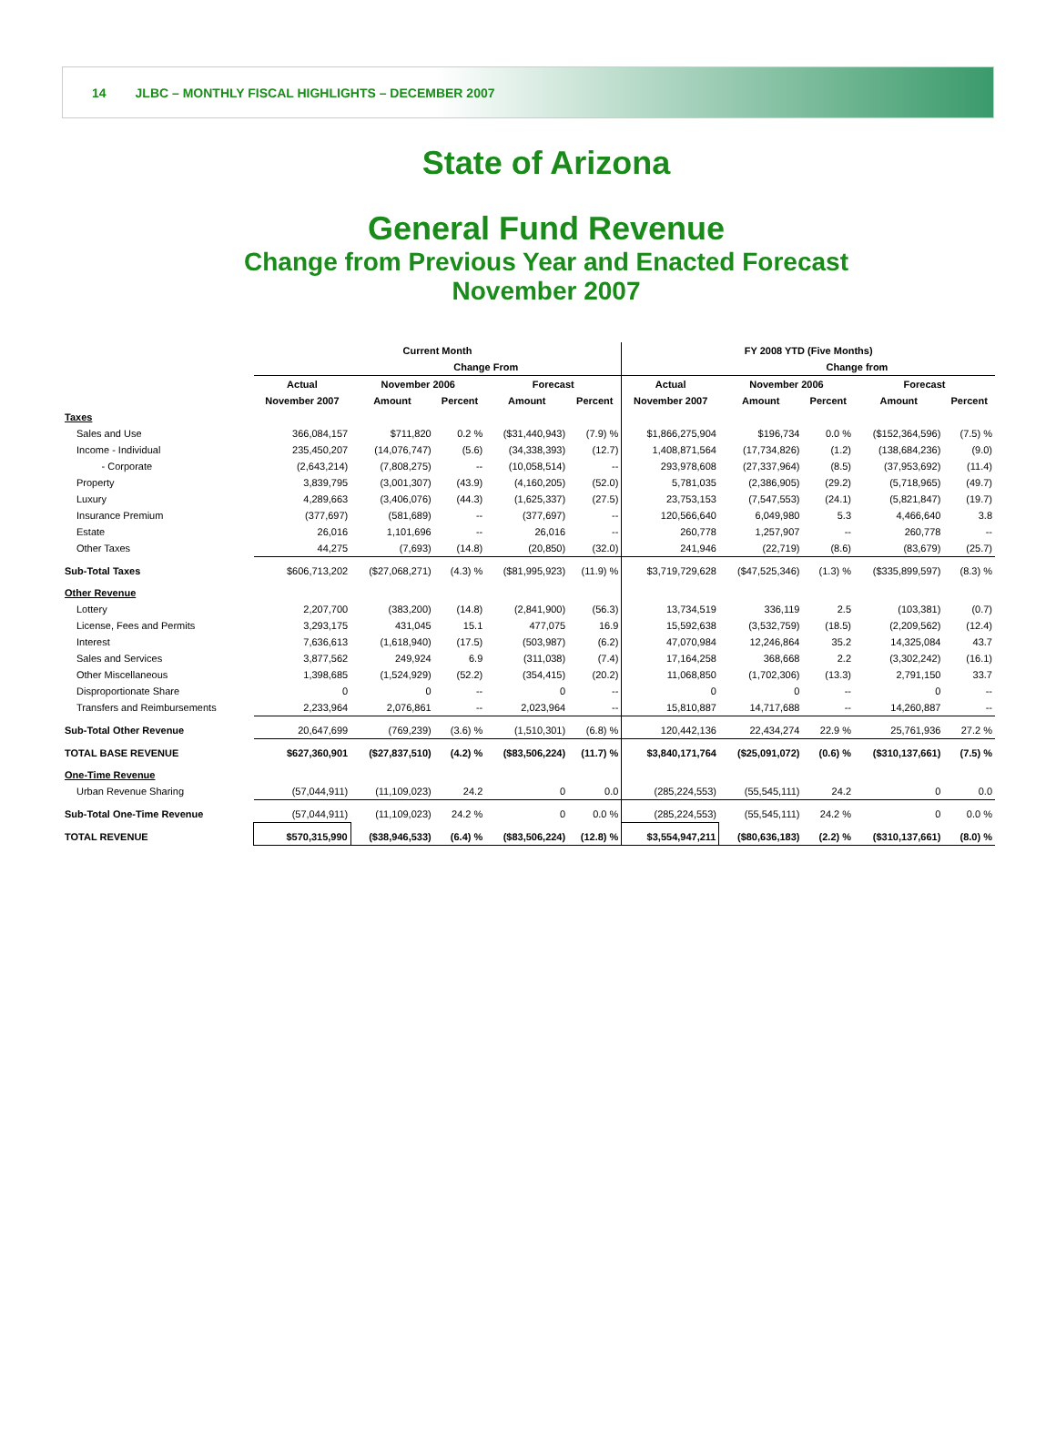14 JLBC – MONTHLY FISCAL HIGHLIGHTS – DECEMBER 2007
State of Arizona
General Fund Revenue
Change from Previous Year and Enacted Forecast
November 2007
| | Current Month | | | | | FY 2008 YTD (Five Months) | | | | |
| --- | --- | --- | --- | --- | --- | --- | --- | --- | --- | --- |
| | | Change From | | | | | Change from | | | |
| | Actual | November 2006 | | Forecast | | Actual | November 2006 | | Forecast | |
| | November 2007 | Amount | Percent | Amount | Percent | November 2007 | Amount | Percent | Amount | Percent |
| Taxes | | | | | | | | | | |
| Sales and Use | 366,084,157 | $711,820 | 0.2 % | ($31,440,943) | (7.9) % | $1,866,275,904 | $196,734 | 0.0 % | ($152,364,596) | (7.5) % |
| Income - Individual | 235,450,207 | (14,076,747) | (5.6) | (34,338,393) | (12.7) | 1,408,871,564 | (17,734,826) | (1.2) | (138,684,236) | (9.0) |
| - Corporate | (2,643,214) | (7,808,275) | -- | (10,058,514) | -- | 293,978,608 | (27,337,964) | (8.5) | (37,953,692) | (11.4) |
| Property | 3,839,795 | (3,001,307) | (43.9) | (4,160,205) | (52.0) | 5,781,035 | (2,386,905) | (29.2) | (5,718,965) | (49.7) |
| Luxury | 4,289,663 | (3,406,076) | (44.3) | (1,625,337) | (27.5) | 23,753,153 | (7,547,553) | (24.1) | (5,821,847) | (19.7) |
| Insurance Premium | (377,697) | (581,689) | -- | (377,697) | -- | 120,566,640 | 6,049,980 | 5.3 | 4,466,640 | 3.8 |
| Estate | 26,016 | 1,101,696 | -- | 26,016 | -- | 260,778 | 1,257,907 | -- | 260,778 | -- |
| Other Taxes | 44,275 | (7,693) | (14.8) | (20,850) | (32.0) | 241,946 | (22,719) | (8.6) | (83,679) | (25.7) |
| Sub-Total Taxes | $606,713,202 | ($27,068,271) | (4.3) % | ($81,995,923) | (11.9) % | $3,719,729,628 | ($47,525,346) | (1.3) % | ($335,899,597) | (8.3) % |
| Other Revenue | | | | | | | | | | |
| Lottery | 2,207,700 | (383,200) | (14.8) | (2,841,900) | (56.3) | 13,734,519 | 336,119 | 2.5 | (103,381) | (0.7) |
| License, Fees and Permits | 3,293,175 | 431,045 | 15.1 | 477,075 | 16.9 | 15,592,638 | (3,532,759) | (18.5) | (2,209,562) | (12.4) |
| Interest | 7,636,613 | (1,618,940) | (17.5) | (503,987) | (6.2) | 47,070,984 | 12,246,864 | 35.2 | 14,325,084 | 43.7 |
| Sales and Services | 3,877,562 | 249,924 | 6.9 | (311,038) | (7.4) | 17,164,258 | 368,668 | 2.2 | (3,302,242) | (16.1) |
| Other Miscellaneous | 1,398,685 | (1,524,929) | (52.2) | (354,415) | (20.2) | 11,068,850 | (1,702,306) | (13.3) | 2,791,150 | 33.7 |
| Disproportionate Share | 0 | 0 | -- | 0 | -- | 0 | 0 | -- | 0 | -- |
| Transfers and Reimbursements | 2,233,964 | 2,076,861 | -- | 2,023,964 | -- | 15,810,887 | 14,717,688 | -- | 14,260,887 | -- |
| Sub-Total Other Revenue | 20,647,699 | (769,239) | (3.6) % | (1,510,301) | (6.8) % | 120,442,136 | 22,434,274 | 22.9 % | 25,761,936 | 27.2 % |
| TOTAL BASE REVENUE | $627,360,901 | ($27,837,510) | (4.2) % | ($83,506,224) | (11.7) % | $3,840,171,764 | ($25,091,072) | (0.6) % | ($310,137,661) | (7.5) % |
| One-Time Revenue | | | | | | | | | | |
| Urban Revenue Sharing | (57,044,911) | (11,109,023) | 24.2 | 0 | 0.0 | (285,224,553) | (55,545,111) | 24.2 | 0 | 0.0 |
| Sub-Total One-Time Revenue | (57,044,911) | (11,109,023) | 24.2 % | 0 | 0.0 % | (285,224,553) | (55,545,111) | 24.2 % | 0 | 0.0 % |
| TOTAL REVENUE | $570,315,990 | ($38,946,533) | (6.4) % | ($83,506,224) | (12.8) % | $3,554,947,211 | ($80,636,183) | (2.2) % | ($310,137,661) | (8.0) % |